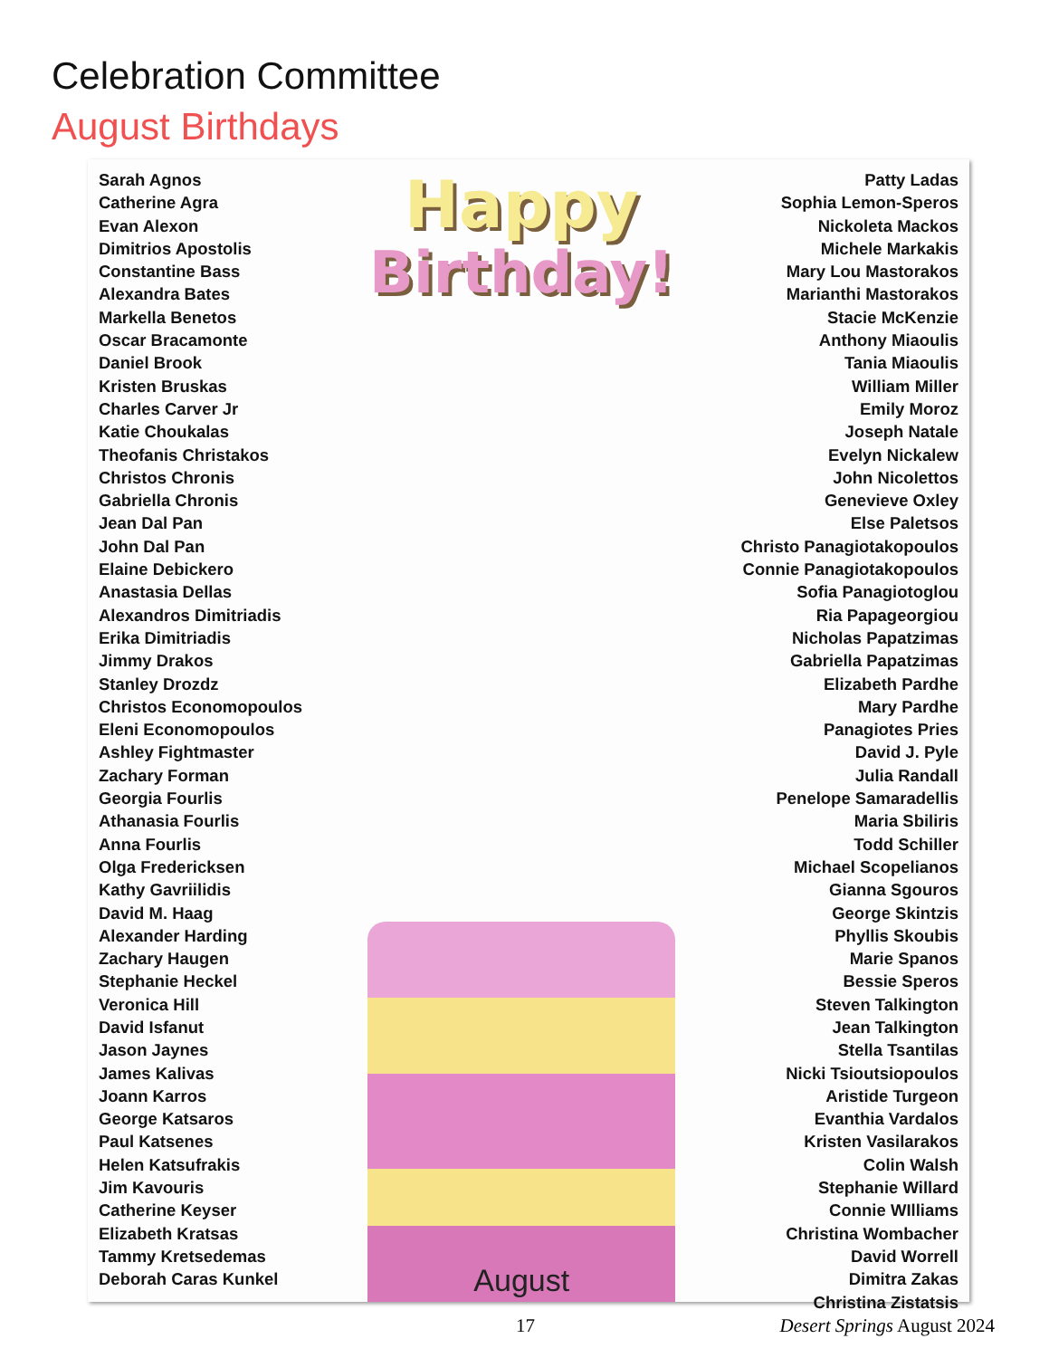Celebration Committee
August Birthdays
Sarah Agnos
Catherine Agra
Evan Alexon
Dimitrios Apostolis
Constantine Bass
Alexandra Bates
Markella Benetos
Oscar Bracamonte
Daniel Brook
Kristen Bruskas
Charles Carver Jr
Katie Choukalas
Theofanis Christakos
Christos Chronis
Gabriella Chronis
Jean Dal Pan
John Dal Pan
Elaine Debickero
Anastasia Dellas
Alexandros Dimitriadis
Erika Dimitriadis
Jimmy Drakos
Stanley Drozdz
Christos Economopoulos
Eleni Economopoulos
Ashley Fightmaster
Zachary Forman
Georgia Fourlis
Athanasia Fourlis
Anna Fourlis
Olga Fredericksen
Kathy Gavriilidis
David M. Haag
Alexander Harding
Zachary Haugen
Stephanie Heckel
Veronica Hill
David Isfanut
Jason Jaynes
James Kalivas
Joann Karros
George Katsaros
Paul Katsenes
Helen Katsufrakis
Jim Kavouris
Catherine Keyser
Elizabeth Kratsas
Tammy Kretsedemas
Deborah Caras Kunkel
Happy
Birthday!
August
Patty Ladas
Sophia Lemon-Speros
Nickoleta Mackos
Michele Markakis
Mary Lou Mastorakos
Marianthi Mastorakos
Stacie McKenzie
Anthony Miaoulis
Tania Miaoulis
William Miller
Emily Moroz
Joseph Natale
Evelyn Nickalew
John Nicolettos
Genevieve Oxley
Else Paletsos
Christo Panagiotakopoulos
Connie Panagiotakopoulos
Sofia Panagiotoglou
Ria Papageorgiou
Nicholas Papatzimas
Gabriella Papatzimas
Elizabeth Pardhe
Mary Pardhe
Panagiotes Pries
David J. Pyle
Julia Randall
Penelope Samaradellis
Maria Sbiliris
Todd Schiller
Michael Scopelianos
Gianna Sgouros
George Skintzis
Phyllis Skoubis
Marie Spanos
Bessie Speros
Steven Talkington
Jean Talkington
Stella Tsantilas
Nicki Tsioutsiopoulos
Aristide Turgeon
Evanthia Vardalos
Kristen Vasilarakos
Colin Walsh
Stephanie Willard
Connie WIlliams
Christina Wombacher
David Worrell
Dimitra Zakas
Christina Zistatsis
17 Desert Springs August 2024